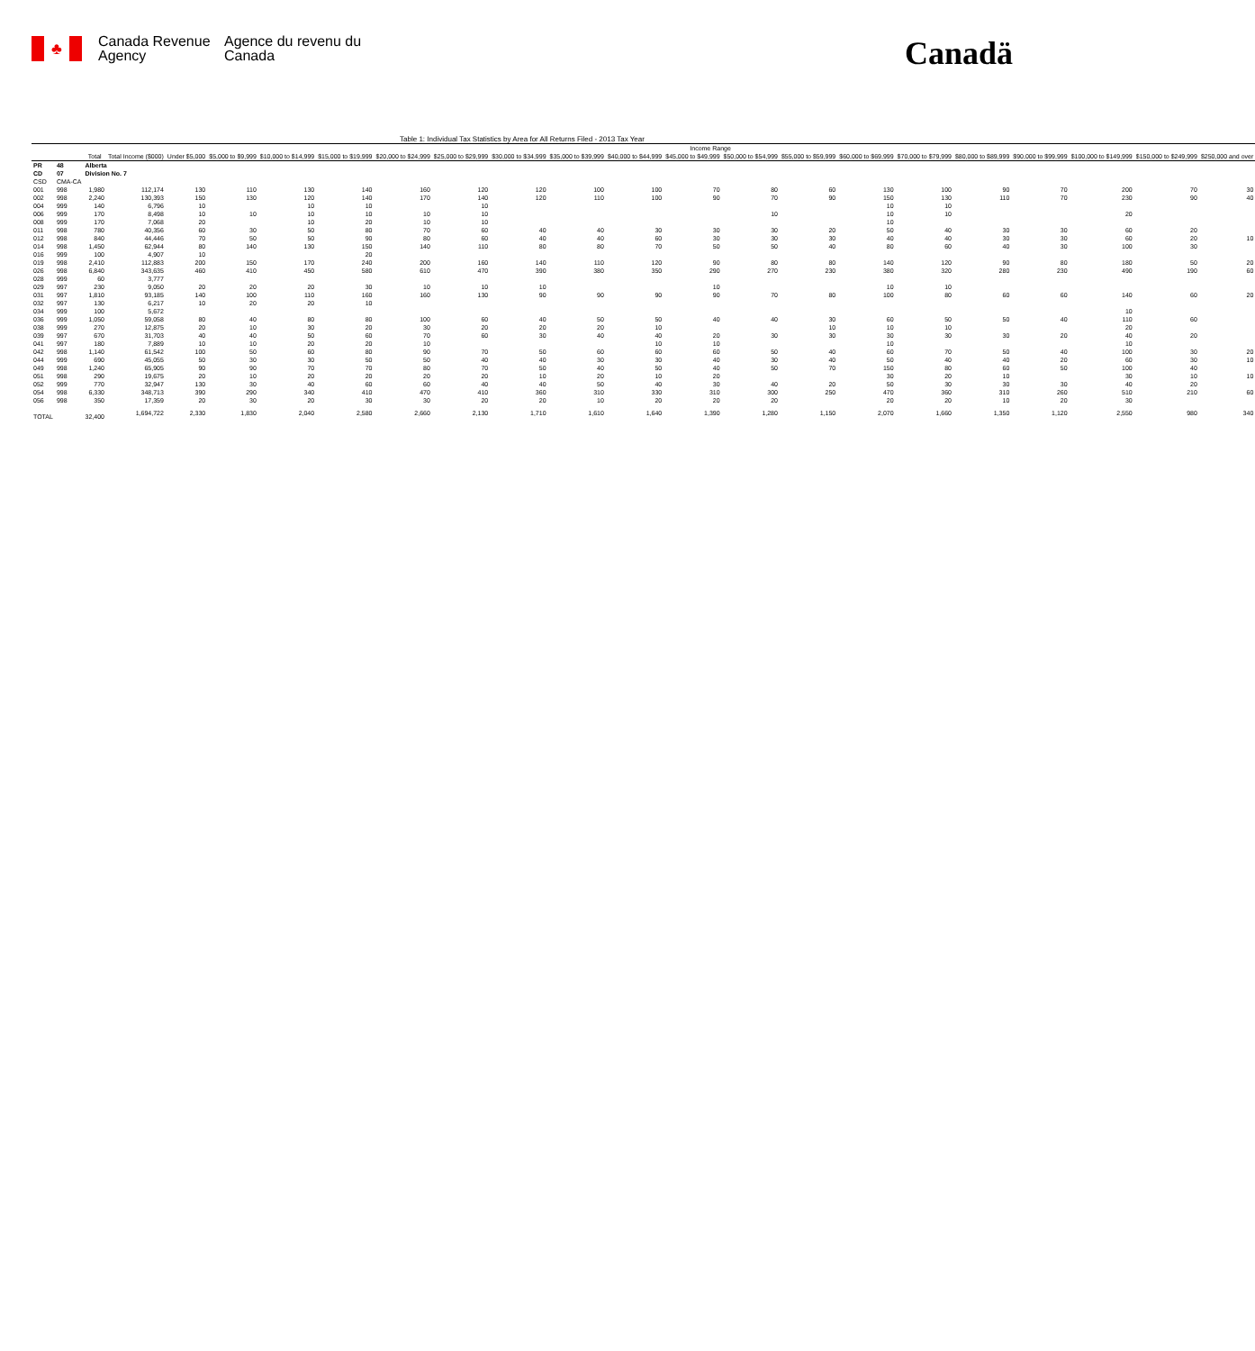♣
Canada Revenue Agency
Agence du revenu du Canada
Canadä
Table 1: Individual Tax Statistics by Area for All Returns Filed - 2013 Tax Year
| | | | | Income Range | | | | | | | | | | | | | | | | | | |
| --- | --- | --- | --- | --- | --- | --- | --- | --- | --- | --- | --- | --- | --- | --- | --- | --- | --- | --- | --- | --- | --- | --- |
| | | Total | Total Income ($000) | Under $5,000 | $5,000 to $9,999 | $10,000 to $14,999 | $15,000 to $19,999 | $20,000 to $24,999 | $25,000 to $29,999 | $30,000 to $34,999 | $35,000 to $39,999 | $40,000 to $44,999 | $45,000 to $49,999 | $50,000 to $54,999 | $55,000 to $59,999 | $60,000 to $69,999 | $70,000 to $79,999 | $80,000 to $89,999 | $90,000 to $99,999 | $100,000 to $149,999 | $150,000 to $249,999 | $250,000 and over |
| PR | 48 | Alberta | | | | | | | | | | | | | | | | | | | | |
| CD | 07 | Division No. 7 | | | | | | | | | | | | | | | | | | | | |
| CSD | CMA-CA | | | | | | | | | | | | | | | | | | | | | |
| 001 | 998 | 1,980 | 112,174 | 130 | 110 | 130 | 140 | 160 | 120 | 120 | 100 | 100 | 70 | 80 | 60 | 130 | 100 | 90 | 70 | 200 | 70 | 30 |
| 002 | 998 | 2,240 | 130,393 | 150 | 130 | 120 | 140 | 170 | 140 | 120 | 110 | 100 | 90 | 70 | 90 | 150 | 130 | 110 | 70 | 230 | 90 | 40 |
| 004 | 999 | 140 | 6,796 | 10 | | 10 | 10 | | 10 | | | | | | | 10 | 10 | | | | | |
| 006 | 999 | 170 | 8,498 | 10 | 10 | 10 | 10 | 10 | 10 | | | | | 10 | | 10 | 10 | | | 20 | | |
| 008 | 999 | 170 | 7,068 | 20 | | 10 | 20 | 10 | 10 | | | | | | | 10 | | | | | | |
| 011 | 998 | 780 | 40,356 | 60 | 30 | 50 | 80 | 70 | 60 | 40 | 40 | 30 | 30 | 30 | 20 | 50 | 40 | 30 | 30 | 60 | 20 | |
| 012 | 998 | 840 | 44,446 | 70 | 50 | 50 | 90 | 80 | 60 | 40 | 40 | 60 | 30 | 30 | 30 | 40 | 40 | 30 | 30 | 60 | 20 | 10 |
| 014 | 998 | 1,450 | 62,944 | 80 | 140 | 130 | 150 | 140 | 110 | 80 | 80 | 70 | 50 | 50 | 40 | 80 | 60 | 40 | 30 | 100 | 30 | |
| 016 | 999 | 100 | 4,907 | 10 | | | 20 | | | | | | | | | | | | | | | |
| 019 | 998 | 2,410 | 112,883 | 200 | 150 | 170 | 240 | 200 | 160 | 140 | 110 | 120 | 90 | 80 | 80 | 140 | 120 | 90 | 80 | 180 | 50 | 20 |
| 026 | 998 | 6,840 | 343,635 | 460 | 410 | 450 | 580 | 610 | 470 | 390 | 380 | 350 | 290 | 270 | 230 | 380 | 320 | 280 | 230 | 490 | 190 | 60 |
| 028 | 999 | 60 | 3,777 | | | | | | | | | | | | | | | | | | | |
| 029 | 997 | 230 | 9,050 | 20 | 20 | 20 | 30 | 10 | 10 | 10 | | | 10 | | | 10 | 10 | | | | | |
| 031 | 997 | 1,810 | 93,185 | 140 | 100 | 110 | 160 | 160 | 130 | 90 | 90 | 90 | 90 | 70 | 80 | 100 | 80 | 60 | 60 | 140 | 60 | 20 |
| 032 | 997 | 130 | 6,217 | 10 | 20 | 20 | 10 | | | | | | | | | | | | | | | |
| 034 | 999 | 100 | 5,672 | | | | | | | | | | | | | | | | | 10 | | |
| 036 | 999 | 1,050 | 59,058 | 80 | 40 | 80 | 80 | 100 | 60 | 40 | 50 | 50 | 40 | 40 | 30 | 60 | 50 | 50 | 40 | 110 | 60 | |
| 038 | 999 | 270 | 12,875 | 20 | 10 | 30 | 20 | 30 | 20 | 20 | 20 | 10 | | | 10 | 10 | 10 | | | 20 | | |
| 039 | 997 | 670 | 31,703 | 40 | 40 | 50 | 60 | 70 | 60 | 30 | 40 | 40 | 20 | 30 | 30 | 30 | 30 | 30 | 20 | 40 | 20 | |
| 041 | 997 | 180 | 7,889 | 10 | 10 | 20 | 20 | 10 | | | | 10 | 10 | | | 10 | | | | 10 | | |
| 042 | 998 | 1,140 | 61,542 | 100 | 50 | 60 | 80 | 90 | 70 | 50 | 60 | 60 | 60 | 50 | 40 | 60 | 70 | 50 | 40 | 100 | 30 | 20 |
| 044 | 999 | 690 | 45,055 | 50 | 30 | 30 | 50 | 50 | 40 | 40 | 30 | 30 | 40 | 30 | 40 | 50 | 40 | 40 | 20 | 60 | 30 | 10 |
| 049 | 998 | 1,240 | 65,905 | 90 | 90 | 70 | 70 | 80 | 70 | 50 | 40 | 50 | 40 | 50 | 70 | 150 | 80 | 60 | 50 | 100 | 40 | |
| 051 | 998 | 290 | 19,675 | 20 | 10 | 20 | 20 | 20 | 20 | 10 | 20 | 10 | 20 | | | 30 | 20 | 10 | | 30 | 10 | 10 |
| 052 | 999 | 770 | 32,947 | 130 | 30 | 40 | 60 | 60 | 40 | 40 | 50 | 40 | 30 | 40 | 20 | 50 | 30 | 30 | 30 | 40 | 20 | |
| 054 | 998 | 6,330 | 348,713 | 390 | 290 | 340 | 410 | 470 | 410 | 360 | 310 | 330 | 310 | 300 | 250 | 470 | 360 | 310 | 260 | 510 | 210 | 60 |
| 056 | 998 | 350 | 17,359 | 20 | 30 | 20 | 30 | 30 | 20 | 20 | 10 | 20 | 20 | 20 | | 20 | 20 | 10 | 20 | 30 | | |
| TOTAL | | 32,400 | 1,694,722 | 2,330 | 1,830 | 2,040 | 2,580 | 2,660 | 2,130 | 1,710 | 1,610 | 1,640 | 1,390 | 1,280 | 1,150 | 2,070 | 1,660 | 1,350 | 1,120 | 2,550 | 980 | 340 |